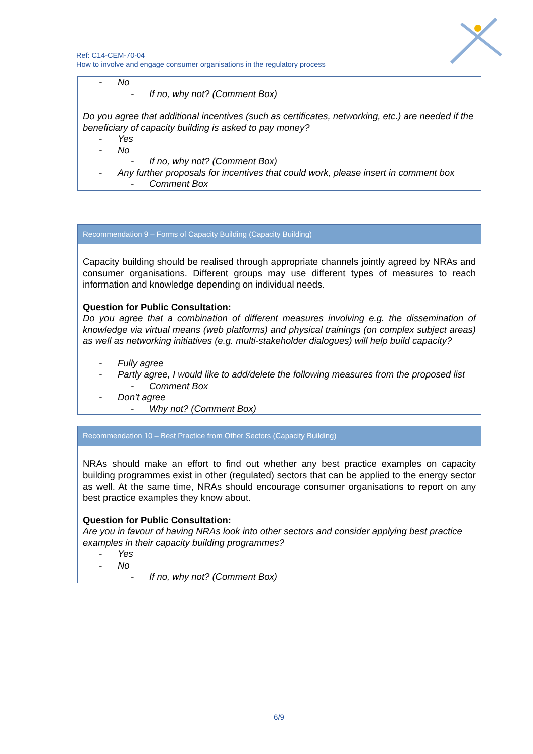Ref: C14-CEM-70-04
How to involve and engage consumer organisations in the regulatory process
- No
- If no, why not? (Comment Box)
Do you agree that additional incentives (such as certificates, networking, etc.) are needed if the beneficiary of capacity building is asked to pay money?
- Yes
- No
- If no, why not? (Comment Box)
- Any further proposals for incentives that could work, please insert in comment box
- Comment Box
Recommendation 9 – Forms of Capacity Building (Capacity Building)
Capacity building should be realised through appropriate channels jointly agreed by NRAs and consumer organisations. Different groups may use different types of measures to reach information and knowledge depending on individual needs.
Question for Public Consultation:
Do you agree that a combination of different measures involving e.g. the dissemination of knowledge via virtual means (web platforms) and physical trainings (on complex subject areas) as well as networking initiatives (e.g. multi-stakeholder dialogues) will help build capacity?
- Fully agree
- Partly agree, I would like to add/delete the following measures from the proposed list
- Comment Box
- Don’t agree
- Why not? (Comment Box)
Recommendation 10 – Best Practice from Other Sectors (Capacity Building)
NRAs should make an effort to find out whether any best practice examples on capacity building programmes exist in other (regulated) sectors that can be applied to the energy sector as well. At the same time, NRAs should encourage consumer organisations to report on any best practice examples they know about.
Question for Public Consultation:
Are you in favour of having NRAs look into other sectors and consider applying best practice examples in their capacity building programmes?
- Yes
- No
- If no, why not? (Comment Box)
6/9